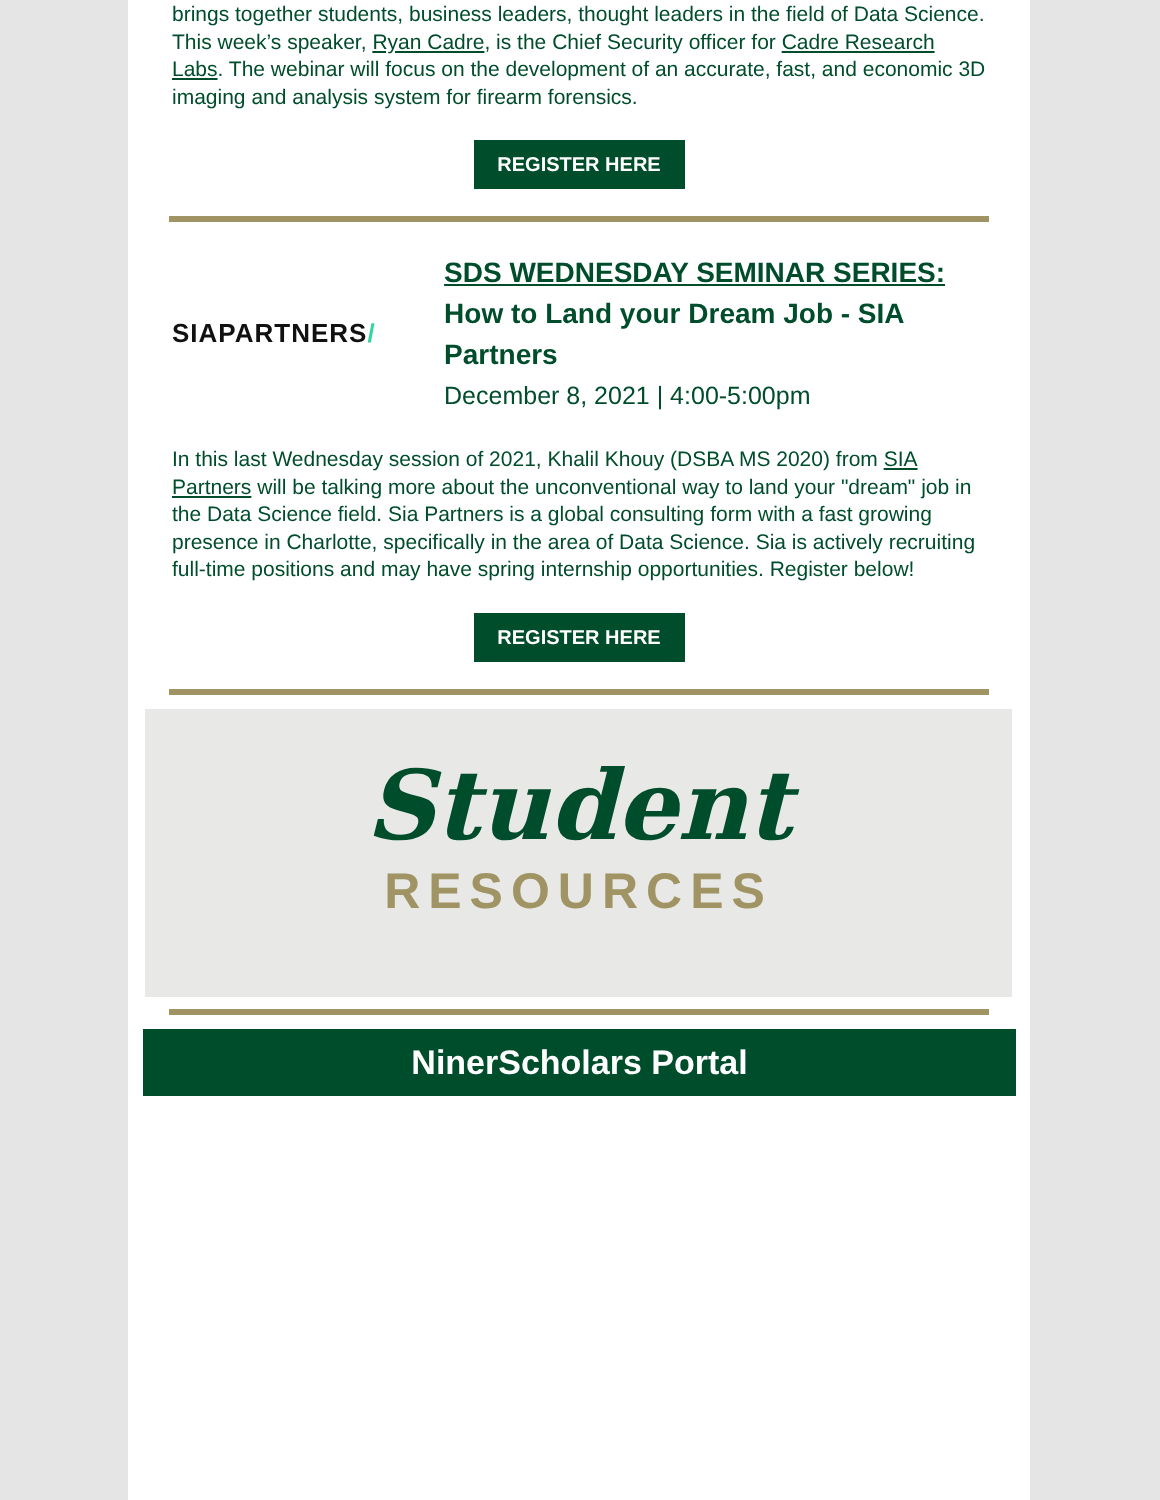brings together students, business leaders, thought leaders in the field of Data Science. This week’s speaker, Ryan Cadre, is the Chief Security officer for Cadre Research Labs. The webinar will focus on the development of an accurate, fast, and economic 3D imaging and analysis system for firearm forensics.
REGISTER HERE
SIAPARTNERS /
SDS WEDNESDAY SEMINAR SERIES:
How to Land your Dream Job - SIA Partners
December 8, 2021 | 4:00-5:00pm
In this last Wednesday session of 2021, Khalil Khouy (DSBA MS 2020) from SIA Partners will be talking more about the unconventional way to land your "dream" job in the Data Science field. Sia Partners is a global consulting form with a fast growing presence in Charlotte, specifically in the area of Data Science. Sia is actively recruiting full-time positions and may have spring internship opportunities. Register below!
REGISTER HERE
Student
RESOURCES
NinerScholars Portal